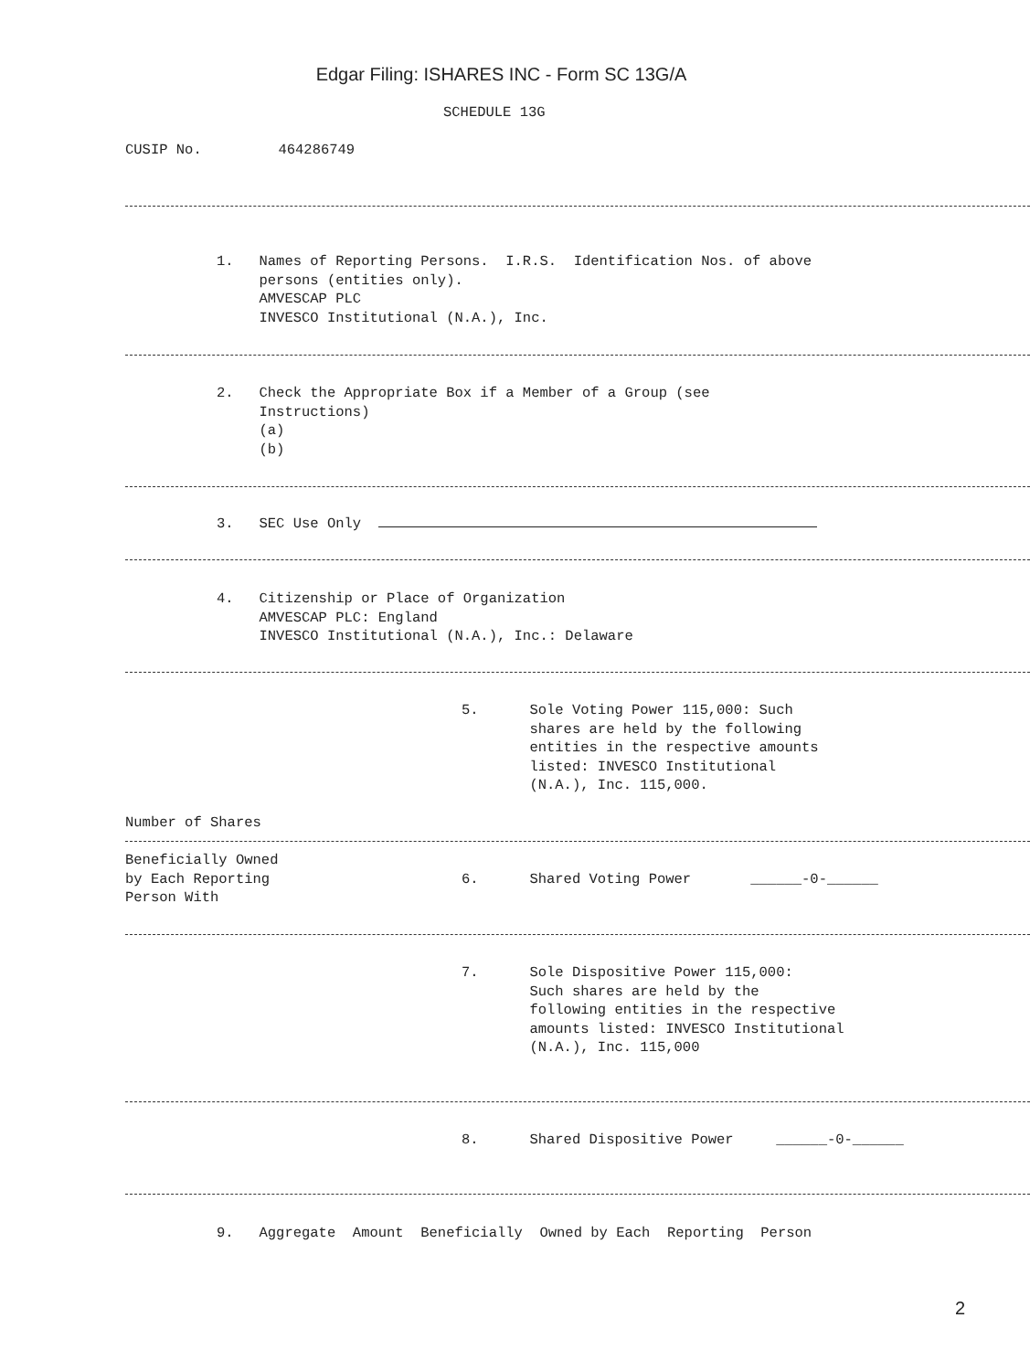Edgar Filing: ISHARES INC - Form SC 13G/A
SCHEDULE 13G
CUSIP No. 464286749
1. Names of Reporting Persons. I.R.S. Identification Nos. of above persons (entities only). AMVESCAP PLC INVESCO Institutional (N.A.), Inc.
2. Check the Appropriate Box if a Member of a Group (see Instructions) (a) (b)
3. SEC Use Only
4. Citizenship or Place of Organization AMVESCAP PLC: England INVESCO Institutional (N.A.), Inc.: Delaware
5. Sole Voting Power 115,000: Such shares are held by the following entities in the respective amounts listed: INVESCO Institutional (N.A.), Inc. 115,000.
Number of Shares
Beneficially Owned by Each Reporting Person With
6. Shared Voting Power ______-0-______
7. Sole Dispositive Power 115,000: Such shares are held by the following entities in the respective amounts listed: INVESCO Institutional (N.A.), Inc. 115,000
8. Shared Dispositive Power ______-0-______
9. Aggregate Amount Beneficially Owned by Each Reporting Person
2